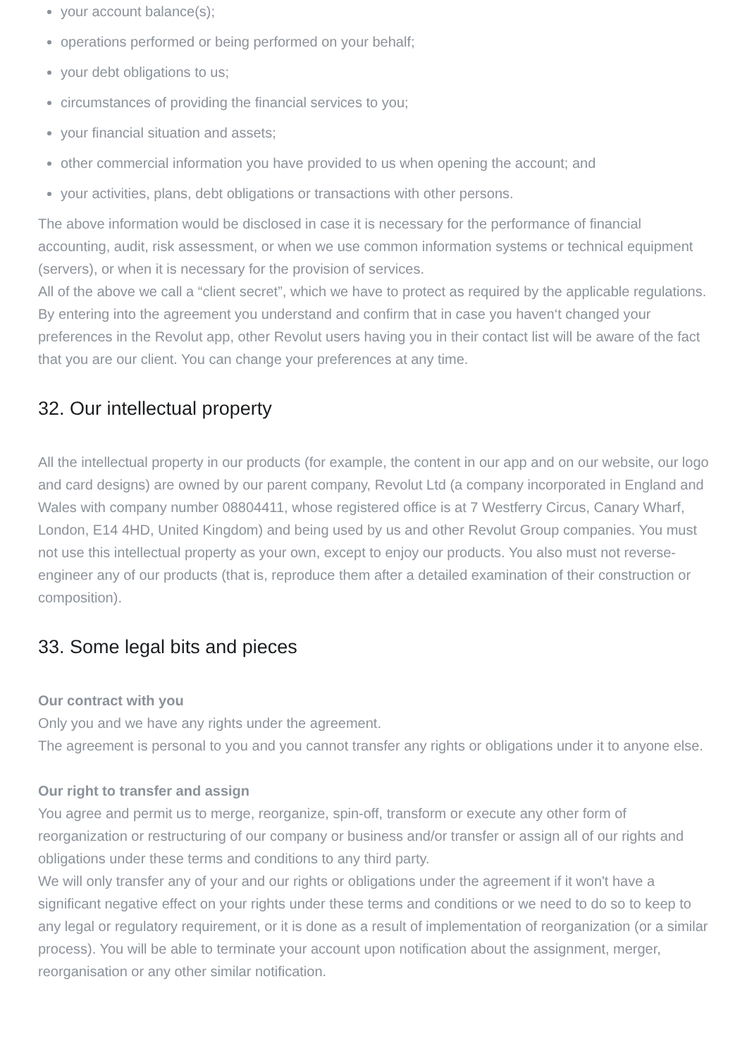your account balance(s);
operations performed or being performed on your behalf;
your debt obligations to us;
circumstances of providing the financial services to you;
your financial situation and assets;
other commercial information you have provided to us when opening the account; and
your activities, plans, debt obligations or transactions with other persons.
The above information would be disclosed in case it is necessary for the performance of financial accounting, audit, risk assessment, or when we use common information systems or technical equipment (servers), or when it is necessary for the provision of services.
All of the above we call a “client secret”, which we have to protect as required by the applicable regulations.
By entering into the agreement you understand and confirm that in case you haven‘t changed your preferences in the Revolut app, other Revolut users having you in their contact list will be aware of the fact that you are our client. You can change your preferences at any time.
32. Our intellectual property
All the intellectual property in our products (for example, the content in our app and on our website, our logo and card designs) are owned by our parent company, Revolut Ltd (a company incorporated in England and Wales with company number 08804411, whose registered office is at 7 Westferry Circus, Canary Wharf, London, E14 4HD, United Kingdom) and being used by us and other Revolut Group companies. You must not use this intellectual property as your own, except to enjoy our products. You also must not reverse-engineer any of our products (that is, reproduce them after a detailed examination of their construction or composition).
33. Some legal bits and pieces
Our contract with you
Only you and we have any rights under the agreement.
The agreement is personal to you and you cannot transfer any rights or obligations under it to anyone else.
Our right to transfer and assign
You agree and permit us to merge, reorganize, spin-off, transform or execute any other form of reorganization or restructuring of our company or business and/or transfer or assign all of our rights and obligations under these terms and conditions to any third party.
We will only transfer any of your and our rights or obligations under the agreement if it won't have a significant negative effect on your rights under these terms and conditions or we need to do so to keep to any legal or regulatory requirement, or it is done as a result of implementation of reorganization (or a similar process). You will be able to terminate your account upon notification about the assignment, merger, reorganisation or any other similar notification.